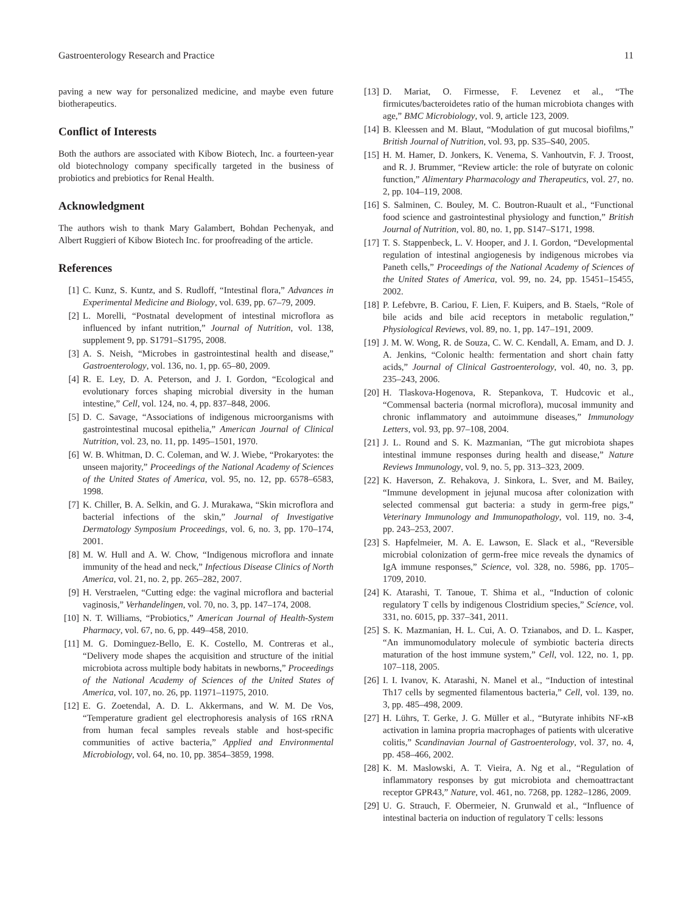Gastroenterology Research and Practice 11
paving a new way for personalized medicine, and maybe even future biotherapeutics.
Conflict of Interests
Both the authors are associated with Kibow Biotech, Inc. a fourteen-year old biotechnology company specifically targeted in the business of probiotics and prebiotics for Renal Health.
Acknowledgment
The authors wish to thank Mary Galambert, Bohdan Pechenyak, and Albert Ruggieri of Kibow Biotech Inc. for proofreading of the article.
References
[1] C. Kunz, S. Kuntz, and S. Rudloff, “Intestinal flora,” Advances in Experimental Medicine and Biology, vol. 639, pp. 67–79, 2009.
[2] L. Morelli, “Postnatal development of intestinal microflora as influenced by infant nutrition,” Journal of Nutrition, vol. 138, supplement 9, pp. S1791–S1795, 2008.
[3] A. S. Neish, “Microbes in gastrointestinal health and disease,” Gastroenterology, vol. 136, no. 1, pp. 65–80, 2009.
[4] R. E. Ley, D. A. Peterson, and J. I. Gordon, “Ecological and evolutionary forces shaping microbial diversity in the human intestine,” Cell, vol. 124, no. 4, pp. 837–848, 2006.
[5] D. C. Savage, “Associations of indigenous microorganisms with gastrointestinal mucosal epithelia,” American Journal of Clinical Nutrition, vol. 23, no. 11, pp. 1495–1501, 1970.
[6] W. B. Whitman, D. C. Coleman, and W. J. Wiebe, “Prokaryotes: the unseen majority,” Proceedings of the National Academy of Sciences of the United States of America, vol. 95, no. 12, pp. 6578–6583, 1998.
[7] K. Chiller, B. A. Selkin, and G. J. Murakawa, “Skin microflora and bacterial infections of the skin,” Journal of Investigative Dermatology Symposium Proceedings, vol. 6, no. 3, pp. 170–174, 2001.
[8] M. W. Hull and A. W. Chow, “Indigenous microflora and innate immunity of the head and neck,” Infectious Disease Clinics of North America, vol. 21, no. 2, pp. 265–282, 2007.
[9] H. Verstraelen, “Cutting edge: the vaginal microflora and bacterial vaginosis,” Verhandelingen, vol. 70, no. 3, pp. 147–174, 2008.
[10] N. T. Williams, “Probiotics,” American Journal of Health-System Pharmacy, vol. 67, no. 6, pp. 449–458, 2010.
[11] M. G. Dominguez-Bello, E. K. Costello, M. Contreras et al., “Delivery mode shapes the acquisition and structure of the initial microbiota across multiple body habitats in newborns,” Proceedings of the National Academy of Sciences of the United States of America, vol. 107, no. 26, pp. 11971–11975, 2010.
[12] E. G. Zoetendal, A. D. L. Akkermans, and W. M. De Vos, “Temperature gradient gel electrophoresis analysis of 16S rRNA from human fecal samples reveals stable and host-specific communities of active bacteria,” Applied and Environmental Microbiology, vol. 64, no. 10, pp. 3854–3859, 1998.
[13] D. Mariat, O. Firmesse, F. Levenez et al., “The firmicutes/bacteroidetes ratio of the human microbiota changes with age,” BMC Microbiology, vol. 9, article 123, 2009.
[14] B. Kleessen and M. Blaut, “Modulation of gut mucosal biofilms,” British Journal of Nutrition, vol. 93, pp. S35–S40, 2005.
[15] H. M. Hamer, D. Jonkers, K. Venema, S. Vanhoutvin, F. J. Troost, and R. J. Brummer, “Review article: the role of butyrate on colonic function,” Alimentary Pharmacology and Therapeutics, vol. 27, no. 2, pp. 104–119, 2008.
[16] S. Salminen, C. Bouley, M. C. Boutron-Ruault et al., “Functional food science and gastrointestinal physiology and function,” British Journal of Nutrition, vol. 80, no. 1, pp. S147–S171, 1998.
[17] T. S. Stappenbeck, L. V. Hooper, and J. I. Gordon, “Developmental regulation of intestinal angiogenesis by indigenous microbes via Paneth cells,” Proceedings of the National Academy of Sciences of the United States of America, vol. 99, no. 24, pp. 15451–15455, 2002.
[18] P. Lefebvre, B. Cariou, F. Lien, F. Kuipers, and B. Staels, “Role of bile acids and bile acid receptors in metabolic regulation,” Physiological Reviews, vol. 89, no. 1, pp. 147–191, 2009.
[19] J. M. W. Wong, R. de Souza, C. W. C. Kendall, A. Emam, and D. J. A. Jenkins, “Colonic health: fermentation and short chain fatty acids,” Journal of Clinical Gastroenterology, vol. 40, no. 3, pp. 235–243, 2006.
[20] H. Tlaskova-Hogenova, R. Stepankova, T. Hudcovic et al., “Commensal bacteria (normal microflora), mucosal immunity and chronic inflammatory and autoimmune diseases,” Immunology Letters, vol. 93, pp. 97–108, 2004.
[21] J. L. Round and S. K. Mazmanian, “The gut microbiota shapes intestinal immune responses during health and disease,” Nature Reviews Immunology, vol. 9, no. 5, pp. 313–323, 2009.
[22] K. Haverson, Z. Rehakova, J. Sinkora, L. Sver, and M. Bailey, “Immune development in jejunal mucosa after colonization with selected commensal gut bacteria: a study in germ-free pigs,” Veterinary Immunology and Immunopathology, vol. 119, no. 3-4, pp. 243–253, 2007.
[23] S. Hapfelmeier, M. A. E. Lawson, E. Slack et al., “Reversible microbial colonization of germ-free mice reveals the dynamics of IgA immune responses,” Science, vol. 328, no. 5986, pp. 1705–1709, 2010.
[24] K. Atarashi, T. Tanoue, T. Shima et al., “Induction of colonic regulatory T cells by indigenous Clostridium species,” Science, vol. 331, no. 6015, pp. 337–341, 2011.
[25] S. K. Mazmanian, H. L. Cui, A. O. Tzianabos, and D. L. Kasper, “An immunomodulatory molecule of symbiotic bacteria directs maturation of the host immune system,” Cell, vol. 122, no. 1, pp. 107–118, 2005.
[26] I. I. Ivanov, K. Atarashi, N. Manel et al., “Induction of intestinal Th17 cells by segmented filamentous bacteria,” Cell, vol. 139, no. 3, pp. 485–498, 2009.
[27] H. Lührs, T. Gerke, J. G. Müller et al., “Butyrate inhibits NF-κ B activation in lamina propria macrophages of patients with ulcerative colitis,” Scandinavian Journal of Gastroenterology, vol. 37, no. 4, pp. 458–466, 2002.
[28] K. M. Maslowski, A. T. Vieira, A. Ng et al., “Regulation of inflammatory responses by gut microbiota and chemoattractant receptor GPR43,” Nature, vol. 461, no. 7268, pp. 1282–1286, 2009.
[29] U. G. Strauch, F. Obermeier, N. Grunwald et al., “Influence of intestinal bacteria on induction of regulatory T cells: lessons